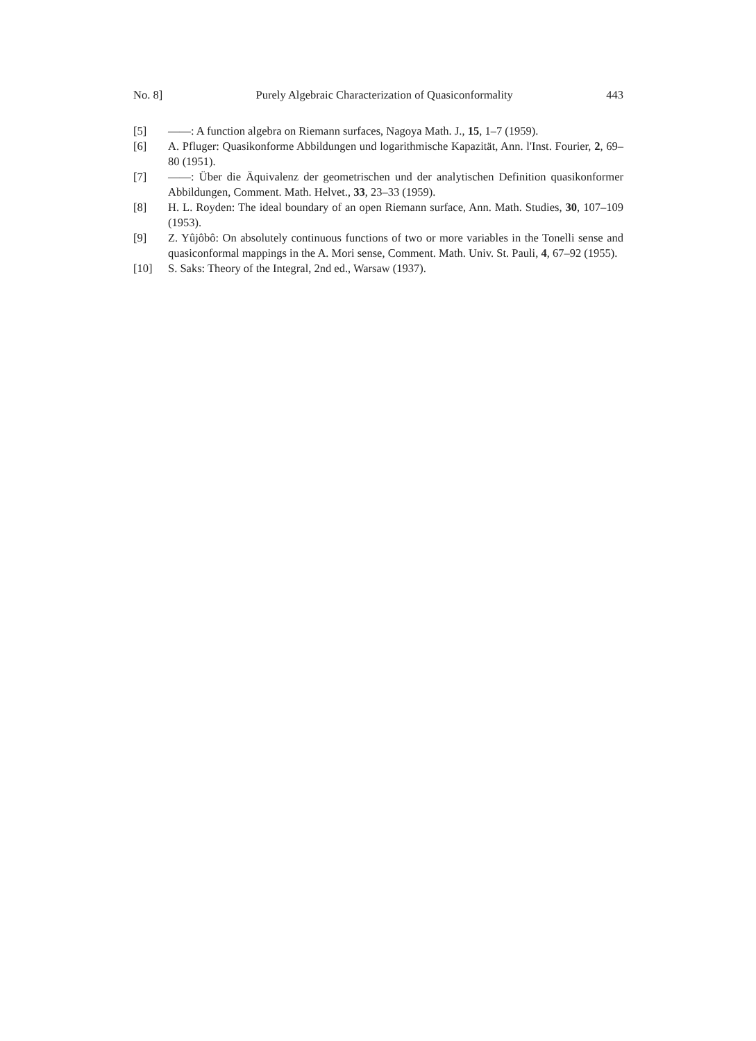No. 8] Purely Algebraic Characterization of Quasiconformality 443
[5] ——: A function algebra on Riemann surfaces, Nagoya Math. J., 15, 1–7 (1959).
[6] A. Pfluger: Quasikonforme Abbildungen und logarithmische Kapazität, Ann. l'Inst. Fourier, 2, 69–80 (1951).
[7] ——: Über die Äquivalenz der geometrischen und der analytischen Definition quasikonformer Abbildungen, Comment. Math. Helvet., 33, 23–33 (1959).
[8] H. L. Royden: The ideal boundary of an open Riemann surface, Ann. Math. Studies, 30, 107–109 (1953).
[9] Z. Yûjôbô: On absolutely continuous functions of two or more variables in the Tonelli sense and quasiconformal mappings in the A. Mori sense, Comment. Math. Univ. St. Pauli, 4, 67–92 (1955).
[10] S. Saks: Theory of the Integral, 2nd ed., Warsaw (1937).